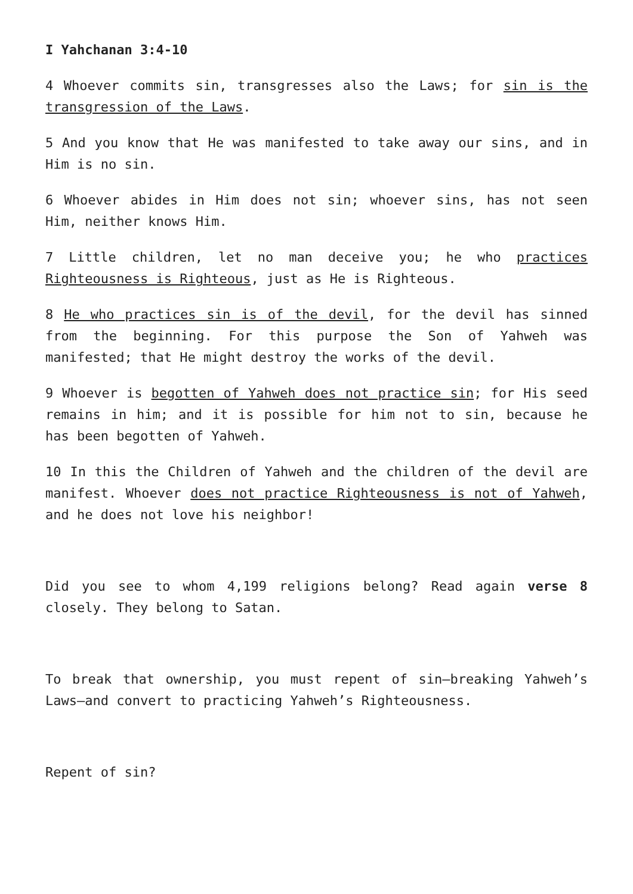I Yahchanan 3:4-10
4 Whoever commits sin, transgresses also the Laws; for sin is the transgression of the Laws.
5 And you know that He was manifested to take away our sins, and in Him is no sin.
6 Whoever abides in Him does not sin; whoever sins, has not seen Him, neither knows Him.
7 Little children, let no man deceive you; he who practices Righteousness is Righteous, just as He is Righteous.
8 He who practices sin is of the devil, for the devil has sinned from the beginning. For this purpose the Son of Yahweh was manifested; that He might destroy the works of the devil.
9 Whoever is begotten of Yahweh does not practice sin; for His seed remains in him; and it is possible for him not to sin, because he has been begotten of Yahweh.
10 In this the Children of Yahweh and the children of the devil are manifest. Whoever does not practice Righteousness is not of Yahweh, and he does not love his neighbor!
Did you see to whom 4,199 religions belong? Read again verse 8 closely. They belong to Satan.
To break that ownership, you must repent of sin—breaking Yahweh’s Laws—and convert to practicing Yahweh’s Righteousness.
Repent of sin?